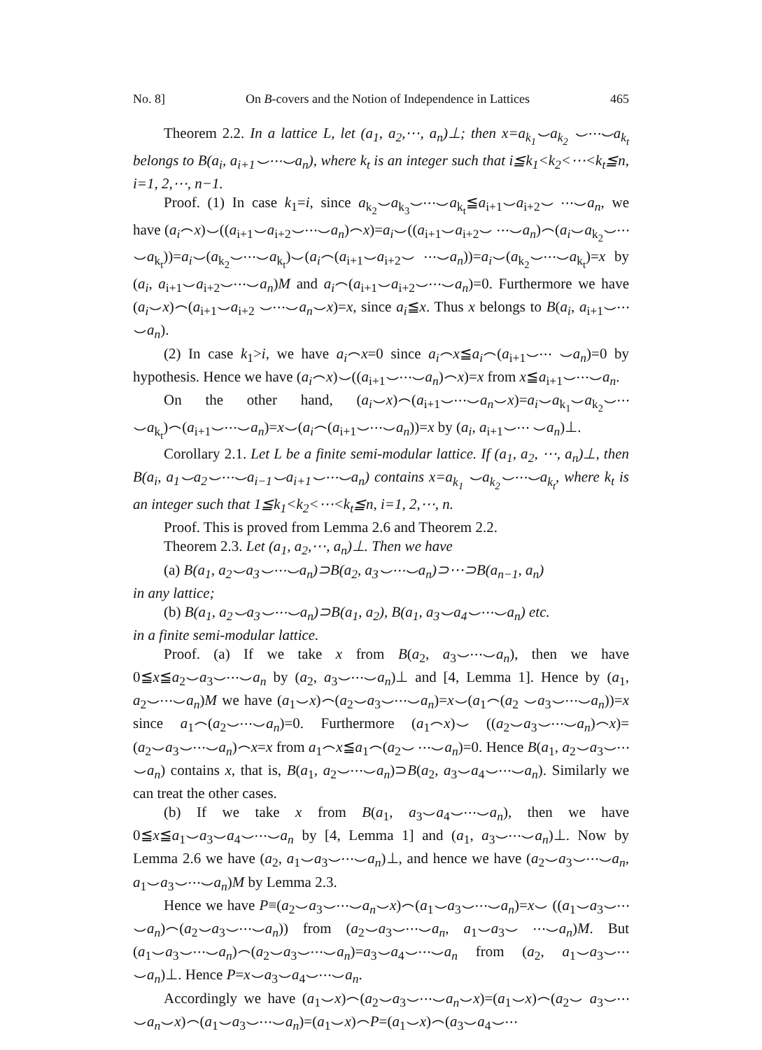No. 8] On B-covers and the Notion of Independence in Lattices 465
Theorem 2.2. In a lattice L, let (a<sub>1</sub>, a<sub>2</sub>,⋯, a<sub>n</sub>)⊥; then x=a<sub>k<sub>1</sub></sub>⌣a<sub>k<sub>2</sub></sub> ⌣⋯⌣a<sub>k<sub>t</sub></sub> belongs to B(a<sub>i</sub>, a<sub>i+1</sub>⌣⋯⌣a<sub>n</sub>), where k<sub>t</sub> is an integer such that i≦k<sub>1</sub><k<sub>2</sub><⋯<k<sub>t</sub>≦n, i=1, 2,⋯, n−1.
Proof. (1) In case k<sub>1</sub>=i, since a<sub>k<sub>2</sub></sub>⌣a<sub>k<sub>3</sub></sub>⌣⋯⌣a<sub>k<sub>t</sub></sub>≦a<sub>i+1</sub>⌣a<sub>i+2</sub>⌣ ⋯⌣a<sub>n</sub>, we have (a<sub>i</sub>⌢x)⌣((a<sub>i+1</sub>⌣a<sub>i+2</sub>⌣⋯⌣a<sub>n</sub>)⌢x)=a<sub>i</sub>⌣((a<sub>i+1</sub>⌣a<sub>i+2</sub>⌣ ⋯⌣a<sub>n</sub>)⌢(a<sub>i</sub>⌣a<sub>k<sub>2</sub></sub>⌣⋯⌣a<sub>k<sub>t</sub></sub>))=a<sub>i</sub>⌣(a<sub>k<sub>2</sub></sub>⌣⋯⌣a<sub>k<sub>t</sub></sub>)⌣(a<sub>i</sub>⌢(a<sub>i+1</sub>⌣a<sub>i+2</sub>⌣ ⋯⌣a<sub>n</sub>))=a<sub>i</sub>⌣(a<sub>k<sub>2</sub></sub>⌣⋯⌣a<sub>k<sub>t</sub></sub>)=x by (a<sub>i</sub>, a<sub>i+1</sub>⌣a<sub>i+2</sub>⌣⋯⌣a<sub>n</sub>)M and a<sub>i</sub>⌢(a<sub>i+1</sub>⌣a<sub>i+2</sub>⌣⋯⌣a<sub>n</sub>)=0. Furthermore we have (a<sub>i</sub>⌣x)⌢(a<sub>i+1</sub>⌣a<sub>i+2</sub> ⌣⋯⌣a<sub>n</sub>⌣x)=x, since a<sub>i</sub>≦x. Thus x belongs to B(a<sub>i</sub>, a<sub>i+1</sub>⌣⋯⌣a<sub>n</sub>).
(2) In case k<sub>1</sub>>i, we have a<sub>i</sub>⌢x=0 since a<sub>i</sub>⌢x≦a<sub>i</sub>⌢(a<sub>i+1</sub>⌣⋯ ⌣a<sub>n</sub>)=0 by hypothesis. Hence we have (a<sub>i</sub>⌢x)⌣((a<sub>i+1</sub>⌣⋯⌣a<sub>n</sub>)⌢x)=x from x≦a<sub>i+1</sub>⌣⋯⌣a<sub>n</sub>.
On the other hand, (a<sub>i</sub>⌣x)⌢(a<sub>i+1</sub>⌣⋯⌣a<sub>n</sub>⌣x)=a<sub>i</sub>⌣a<sub>k<sub>1</sub></sub>⌣a<sub>k<sub>2</sub></sub>⌣⋯ ⌣a<sub>k<sub>t</sub></sub>)⌢(a<sub>i+1</sub>⌣⋯⌣a<sub>n</sub>)=x⌣(a<sub>i</sub>⌢(a<sub>i+1</sub>⌣⋯⌣a<sub>n</sub>))=x by (a<sub>i</sub>, a<sub>i+1</sub>⌣⋯ ⌣a<sub>n</sub>)⊥.
Corollary 2.1. Let L be a finite semi-modular lattice. If (a<sub>1</sub>, a<sub>2</sub>, ⋯, a<sub>n</sub>)⊥, then B(a<sub>i</sub>, a<sub>1</sub>⌣a<sub>2</sub>⌣⋯⌣a<sub>i−1</sub>⌣a<sub>i+1</sub>⌣⋯⌣a<sub>n</sub>) contains x=a<sub>k<sub>1</sub></sub> ⌣a<sub>k<sub>2</sub></sub>⌣⋯⌣a<sub>k<sub>t</sub></sub>, where k<sub>t</sub> is an integer such that 1≦k<sub>1</sub><k<sub>2</sub><⋯<k<sub>t</sub>≦n, i=1, 2,⋯, n.
Proof. This is proved from Lemma 2.6 and Theorem 2.2.
Theorem 2.3. Let (a<sub>1</sub>, a<sub>2</sub>,⋯, a<sub>n</sub>)⊥. Then we have
(a) B(a<sub>1</sub>, a<sub>2</sub>⌣a<sub>3</sub>⌣⋯⌣a<sub>n</sub>)⊃B(a<sub>2</sub>, a<sub>3</sub>⌣⋯⌣a<sub>n</sub>)⊃⋯⊃B(a<sub>n−1</sub>, a<sub>n</sub>)
in any lattice;
(b) B(a<sub>1</sub>, a<sub>2</sub>⌣a<sub>3</sub>⌣⋯⌣a<sub>n</sub>)⊃B(a<sub>1</sub>, a<sub>2</sub>), B(a<sub>1</sub>, a<sub>3</sub>⌣a<sub>4</sub>⌣⋯⌣a<sub>n</sub>) etc.
in a finite semi-modular lattice.
Proof. (a) If we take x from B(a<sub>2</sub>, a<sub>3</sub>⌣⋯⌣a<sub>n</sub>), then we have 0≦x≦a<sub>2</sub>⌣a<sub>3</sub>⌣⋯⌣a<sub>n</sub> by (a<sub>2</sub>, a<sub>3</sub>⌣⋯⌣a<sub>n</sub>)⊥ and [4, Lemma 1]. Hence by (a<sub>1</sub>, a<sub>2</sub>⌣⋯⌣a<sub>n</sub>)M we have (a<sub>1</sub>⌣x)⌢(a<sub>2</sub>⌣a<sub>3</sub>⌣⋯⌣a<sub>n</sub>)=x⌣(a<sub>1</sub>⌢(a<sub>2</sub> ⌣a<sub>3</sub>⌣⋯⌣a<sub>n</sub>))=x since a<sub>1</sub>⌢(a<sub>2</sub>⌣⋯⌣a<sub>n</sub>)=0. Furthermore (a<sub>1</sub>⌢x)⌣ ((a<sub>2</sub>⌣a<sub>3</sub>⌣⋯⌣a<sub>n</sub>)⌢x)=(a<sub>2</sub>⌣a<sub>3</sub>⌣⋯⌣a<sub>n</sub>)⌢x=x from a<sub>1</sub>⌢x≦a<sub>1</sub>⌢(a<sub>2</sub>⌣ ⋯⌣a<sub>n</sub>)=0. Hence B(a<sub>1</sub>, a<sub>2</sub>⌣a<sub>3</sub>⌣⋯⌣a<sub>n</sub>) contains x, that is, B(a<sub>1</sub>, a<sub>2</sub>⌣⋯⌣a<sub>n</sub>)⊃B(a<sub>2</sub>, a<sub>3</sub>⌣a<sub>4</sub>⌣⋯⌣a<sub>n</sub>). Similarly we can treat the other cases.
(b) If we take x from B(a<sub>1</sub>, a<sub>3</sub>⌣a<sub>4</sub>⌣⋯⌣a<sub>n</sub>), then we have 0≦x≦a<sub>1</sub>⌣a<sub>3</sub>⌣a<sub>4</sub>⌣⋯⌣a<sub>n</sub> by [4, Lemma 1] and (a<sub>1</sub>, a<sub>3</sub>⌣⋯⌣a<sub>n</sub>)⊥. Now by Lemma 2.6 we have (a<sub>2</sub>, a<sub>1</sub>⌣a<sub>3</sub>⌣⋯⌣a<sub>n</sub>)⊥, and hence we have (a<sub>2</sub>⌣a<sub>3</sub>⌣⋯⌣a<sub>n</sub>, a<sub>1</sub>⌣a<sub>3</sub>⌣⋯⌣a<sub>n</sub>)M by Lemma 2.3.
Hence we have P≡(a<sub>2</sub>⌣a<sub>3</sub>⌣⋯⌣a<sub>n</sub>⌣x)⌢(a<sub>1</sub>⌣a<sub>3</sub>⌣⋯⌣a<sub>n</sub>)=x⌣ ((a<sub>1</sub>⌣a<sub>3</sub>⌣⋯⌣a<sub>n</sub>)⌢(a<sub>2</sub>⌣a<sub>3</sub>⌣⋯⌣a<sub>n</sub>)) from (a<sub>2</sub>⌣a<sub>3</sub>⌣⋯⌣a<sub>n</sub>, a<sub>1</sub>⌣a<sub>3</sub>⌣ ⋯⌣a<sub>n</sub>)M. But (a<sub>1</sub>⌣a<sub>3</sub>⌣⋯⌣a<sub>n</sub>)⌢(a<sub>2</sub>⌣a<sub>3</sub>⌣⋯⌣a<sub>n</sub>)=a<sub>3</sub>⌣a<sub>4</sub>⌣⋯⌣a<sub>n</sub> from (a<sub>2</sub>, a<sub>1</sub>⌣a<sub>3</sub>⌣⋯⌣a<sub>n</sub>)⊥. Hence P=x⌣a<sub>3</sub>⌣a<sub>4</sub>⌣⋯⌣a<sub>n</sub>.
Accordingly we have (a<sub>1</sub>⌣x)⌢(a<sub>2</sub>⌣a<sub>3</sub>⌣⋯⌣a<sub>n</sub>⌣x)=(a<sub>1</sub>⌣x)⌢(a<sub>2</sub>⌣ a<sub>3</sub>⌣⋯⌣a<sub>n</sub>⌣x)⌢(a<sub>1</sub>⌣a<sub>3</sub>⌣⋯⌣a<sub>n</sub>)=(a<sub>1</sub>⌣x)⌢P=(a<sub>1</sub>⌣x)⌢(a<sub>3</sub>⌣a<sub>4</sub>⌣⋯